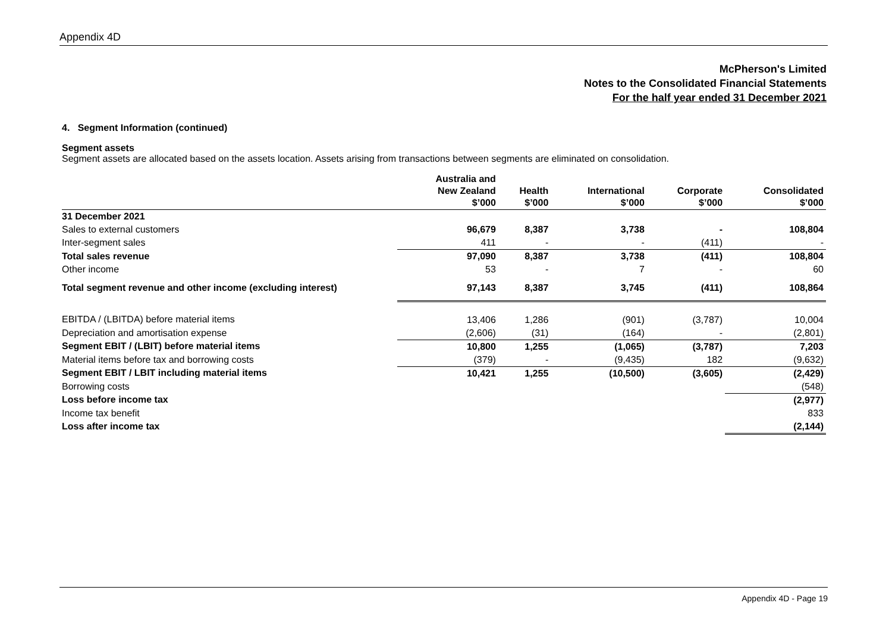Appendix 4D
McPherson's Limited
Notes to the Consolidated Financial Statements
For the half year ended 31 December 2021
4. Segment Information (continued)
Segment assets
Segment assets are allocated based on the assets location. Assets arising from transactions between segments are eliminated on consolidation.
| | Australia and New Zealand $’000 | Health $’000 | International $’000 | Corporate $’000 | Consolidated $’000 |
| --- | --- | --- | --- | --- | --- |
| 31 December 2021 | | | | | |
| Sales to external customers | 96,679 | 8,387 | 3,738 | - | 108,804 |
| Inter-segment sales | 411 | - | - | (411) | - |
| Total sales revenue | 97,090 | 8,387 | 3,738 | (411) | 108,804 |
| Other income | 53 | - | 7 | - | 60 |
| Total segment revenue and other income (excluding interest) | 97,143 | 8,387 | 3,745 | (411) | 108,864 |
| EBITDA / (LBITDA) before material items | 13,406 | 1,286 | (901) | (3,787) | 10,004 |
| Depreciation and amortisation expense | (2,606) | (31) | (164) | - | (2,801) |
| Segment EBIT / (LBIT) before material items | 10,800 | 1,255 | (1,065) | (3,787) | 7,203 |
| Material items before tax and borrowing costs | (379) | - | (9,435) | 182 | (9,632) |
| Segment EBIT / LBIT including material items | 10,421 | 1,255 | (10,500) | (3,605) | (2,429) |
| Borrowing costs | | | | | (548) |
| Loss before income tax | | | | | (2,977) |
| Income tax benefit | | | | | 833 |
| Loss after income tax | | | | | (2,144) |
Appendix 4D - Page 19